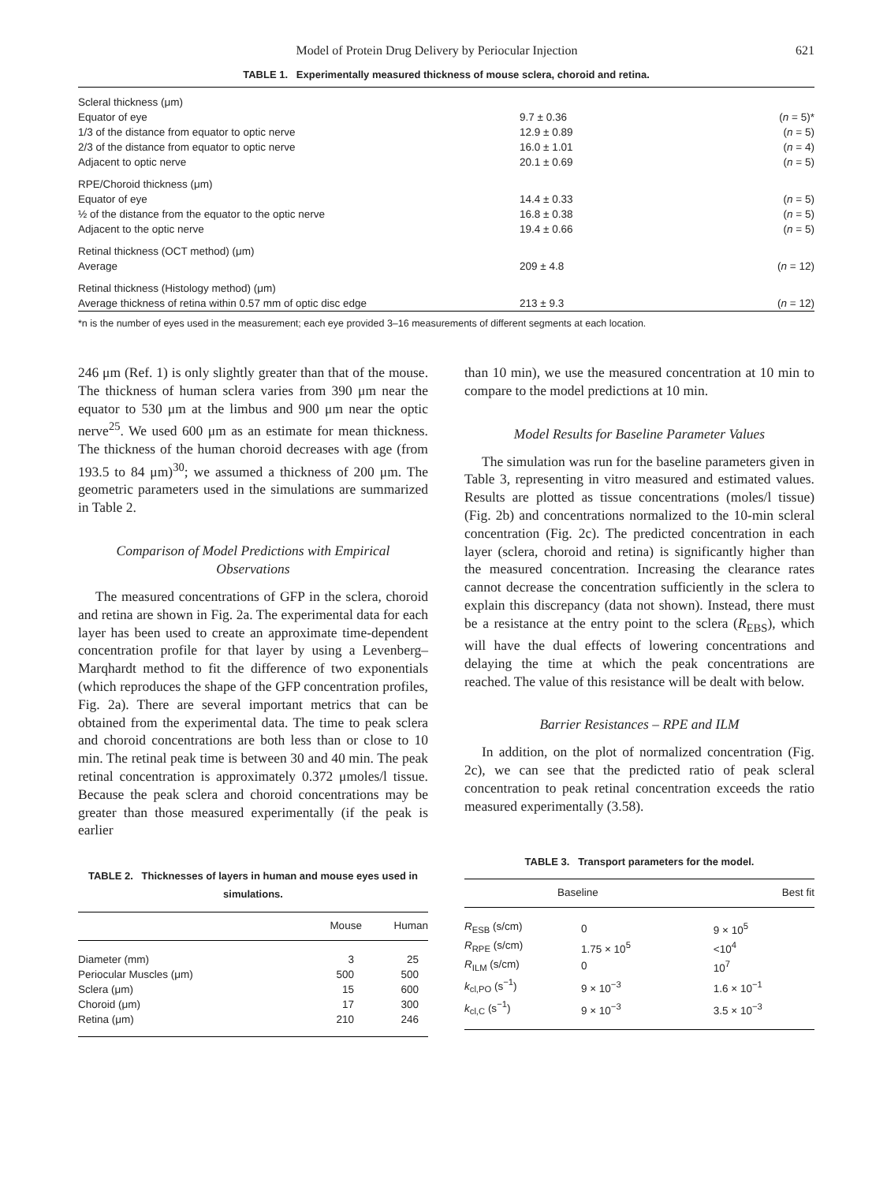Model of Protein Drug Delivery by Periocular Injection 621
TABLE 1. Experimentally measured thickness of mouse sclera, choroid and retina.
| Scleral thickness (μm) | | |
| Equator of eye | 9.7 ± 0.36 | ( n = 5)* |
| 1/3 of the distance from equator to optic nerve | 12.9 ± 0.89 | ( n = 5) |
| 2/3 of the distance from equator to optic nerve | 16.0 ± 1.01 | ( n = 4) |
| Adjacent to optic nerve | 20.1 ± 0.69 | ( n = 5) |
| RPE/Choroid thickness (μm) | | |
| Equator of eye | 14.4 ± 0.33 | ( n = 5) |
| ½ of the distance from the equator to the optic nerve | 16.8 ± 0.38 | ( n = 5) |
| Adjacent to the optic nerve | 19.4 ± 0.66 | ( n = 5) |
| Retinal thickness (OCT method) (μm) | | |
| Average | 209 ± 4.8 | ( n = 12) |
| Retinal thickness (Histology method) (μm) | | |
| Average thickness of retina within 0.57 mm of optic disc edge | 213 ± 9.3 | ( n = 12) |
*n is the number of eyes used in the measurement; each eye provided 3–16 measurements of different segments at each location.
246 μm (Ref. 1) is only slightly greater than that of the mouse. The thickness of human sclera varies from 390 μm near the equator to 530 μm at the limbus and 900 μm near the optic nerve<sup>25</sup>. We used 600 μm as an estimate for mean thickness. The thickness of the human choroid decreases with age (from 193.5 to 84 μm)<sup>30</sup>; we assumed a thickness of 200 μm. The geometric parameters used in the simulations are summarized in Table 2.
Comparison of Model Predictions with Empirical Observations
The measured concentrations of GFP in the sclera, choroid and retina are shown in Fig. 2a. The experimental data for each layer has been used to create an approximate time-dependent concentration profile for that layer by using a Levenberg–Marqhardt method to fit the difference of two exponentials (which reproduces the shape of the GFP concentration profiles, Fig. 2a). There are several important metrics that can be obtained from the experimental data. The time to peak sclera and choroid concentrations are both less than or close to 10 min. The retinal peak time is between 30 and 40 min. The peak retinal concentration is approximately 0.372 μmoles/l tissue. Because the peak sclera and choroid concentrations may be greater than those measured experimentally (if the peak is earlier
TABLE 2. Thicknesses of layers in human and mouse eyes used in simulations.
| | Mouse | Human |
| --- | --- | --- |
| Diameter (mm) | 3 | 25 |
| Periocular Muscles (μm) | 500 | 500 |
| Sclera (μm) | 15 | 600 |
| Choroid (μm) | 17 | 300 |
| Retina (μm) | 210 | 246 |
than 10 min), we use the measured concentration at 10 min to compare to the model predictions at 10 min.
Model Results for Baseline Parameter Values
The simulation was run for the baseline parameters given in Table 3, representing in vitro measured and estimated values. Results are plotted as tissue concentrations (moles/l tissue) (Fig. 2b) and concentrations normalized to the 10-min scleral concentration (Fig. 2c). The predicted concentration in each layer (sclera, choroid and retina) is significantly higher than the measured concentration. Increasing the clearance rates cannot decrease the concentration sufficiently in the sclera to explain this discrepancy (data not shown). Instead, there must be a resistance at the entry point to the sclera (R<sub>EBS</sub>), which will have the dual effects of lowering concentrations and delaying the time at which the peak concentrations are reached. The value of this resistance will be dealt with below.
Barrier Resistances – RPE and ILM
In addition, on the plot of normalized concentration (Fig. 2c), we can see that the predicted ratio of peak scleral concentration to peak retinal concentration exceeds the ratio measured experimentally (3.58).
TABLE 3. Transport parameters for the model.
| | Baseline | Best fit |
| --- | --- | --- |
| R<sub>ESB</sub> (s/cm) | 0 | 9 × 10<sup>5</sup> |
| R<sub>RPE</sub> (s/cm) | 1.75 × 10<sup>5</sup> | <10<sup>4</sup> |
| R<sub>ILM</sub> (s/cm) | 0 | 10<sup>7</sup> |
| k<sub>cl,PO</sub> (s<sup>−1</sup>) | 9 × 10<sup>−3</sup> | 1.6 × 10<sup>−1</sup> |
| k<sub>cl,C</sub> (s<sup>−1</sup>) | 9 × 10<sup>−3</sup> | 3.5 × 10<sup>−3</sup> |